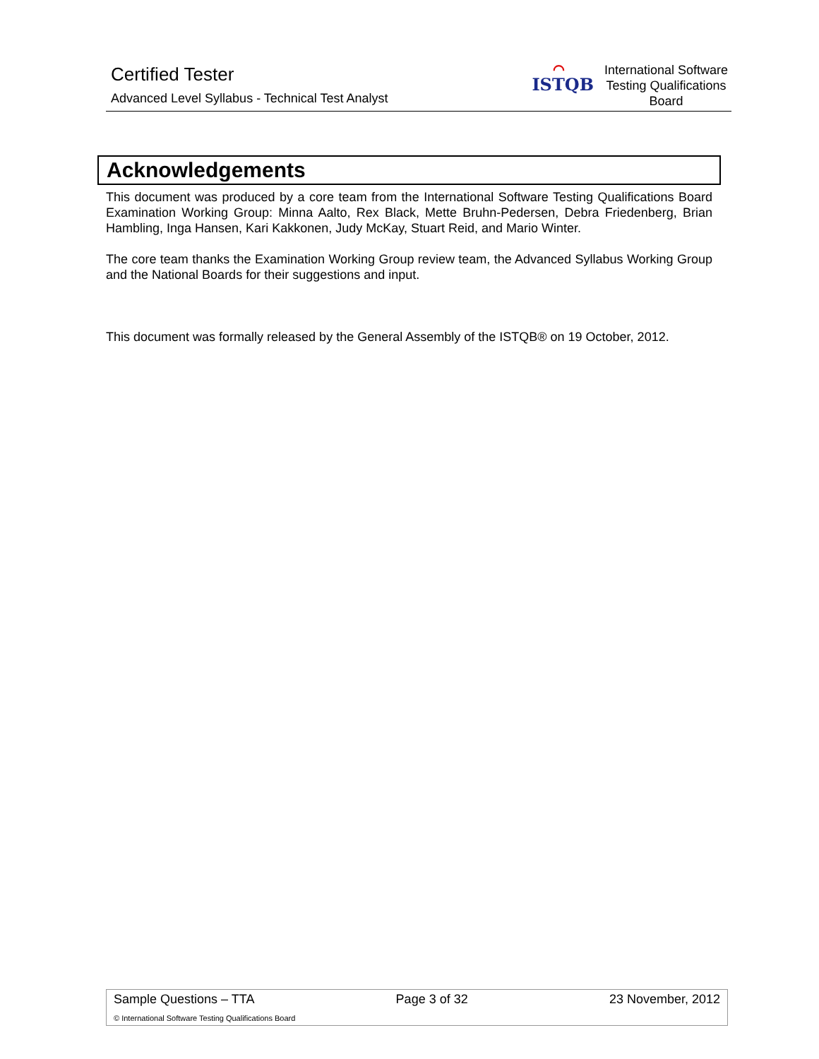Certified Tester
Advanced Level Syllabus - Technical Test Analyst
⌒
ISTQB
International Software Testing Qualifications Board
Acknowledgements
This document was produced by a core team from the International Software Testing Qualifications Board Examination Working Group: Minna Aalto, Rex Black, Mette Bruhn-Pedersen, Debra Friedenberg, Brian Hambling, Inga Hansen, Kari Kakkonen, Judy McKay, Stuart Reid, and Mario Winter.
The core team thanks the Examination Working Group review team, the Advanced Syllabus Working Group and the National Boards for their suggestions and input.
This document was formally released by the General Assembly of the ISTQB® on 19 October, 2012.
Sample Questions – TTA Page 3 of 32 23 November, 2012
© International Software Testing Qualifications Board